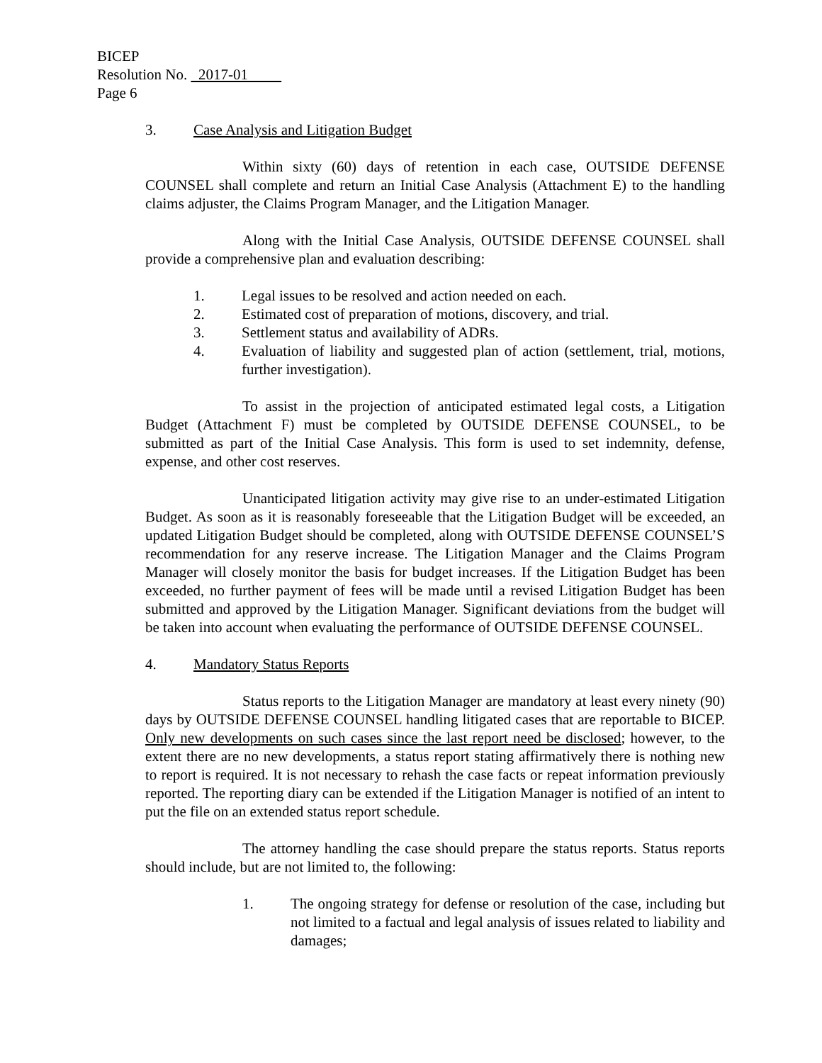BICEP
Resolution No. 2017-01
Page 6
3. Case Analysis and Litigation Budget
Within sixty (60) days of retention in each case, OUTSIDE DEFENSE COUNSEL shall complete and return an Initial Case Analysis (Attachment E) to the handling claims adjuster, the Claims Program Manager, and the Litigation Manager.
Along with the Initial Case Analysis, OUTSIDE DEFENSE COUNSEL shall provide a comprehensive plan and evaluation describing:
1. Legal issues to be resolved and action needed on each.
2. Estimated cost of preparation of motions, discovery, and trial.
3. Settlement status and availability of ADRs.
4. Evaluation of liability and suggested plan of action (settlement, trial, motions, further investigation).
To assist in the projection of anticipated estimated legal costs, a Litigation Budget (Attachment F) must be completed by OUTSIDE DEFENSE COUNSEL, to be submitted as part of the Initial Case Analysis. This form is used to set indemnity, defense, expense, and other cost reserves.
Unanticipated litigation activity may give rise to an under-estimated Litigation Budget. As soon as it is reasonably foreseeable that the Litigation Budget will be exceeded, an updated Litigation Budget should be completed, along with OUTSIDE DEFENSE COUNSEL’S recommendation for any reserve increase. The Litigation Manager and the Claims Program Manager will closely monitor the basis for budget increases. If the Litigation Budget has been exceeded, no further payment of fees will be made until a revised Litigation Budget has been submitted and approved by the Litigation Manager. Significant deviations from the budget will be taken into account when evaluating the performance of OUTSIDE DEFENSE COUNSEL.
4. Mandatory Status Reports
Status reports to the Litigation Manager are mandatory at least every ninety (90) days by OUTSIDE DEFENSE COUNSEL handling litigated cases that are reportable to BICEP. Only new developments on such cases since the last report need be disclosed; however, to the extent there are no new developments, a status report stating affirmatively there is nothing new to report is required. It is not necessary to rehash the case facts or repeat information previously reported. The reporting diary can be extended if the Litigation Manager is notified of an intent to put the file on an extended status report schedule.
The attorney handling the case should prepare the status reports. Status reports should include, but are not limited to, the following:
1. The ongoing strategy for defense or resolution of the case, including but not limited to a factual and legal analysis of issues related to liability and damages;